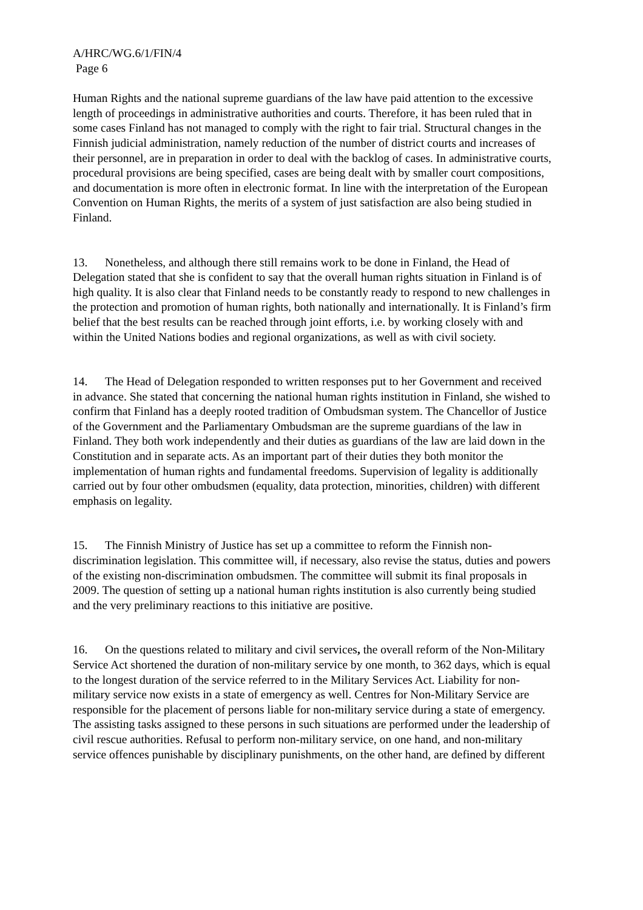A/HRC/WG.6/1/FIN/4
Page 6
Human Rights and the national supreme guardians of the law have paid attention to the excessive length of proceedings in administrative authorities and courts. Therefore, it has been ruled that in some cases Finland has not managed to comply with the right to fair trial. Structural changes in the Finnish judicial administration, namely reduction of the number of district courts and increases of their personnel, are in preparation in order to deal with the backlog of cases. In administrative courts, procedural provisions are being specified, cases are being dealt with by smaller court compositions, and documentation is more often in electronic format. In line with the interpretation of the European Convention on Human Rights, the merits of a system of just satisfaction are also being studied in Finland.
13. Nonetheless, and although there still remains work to be done in Finland, the Head of Delegation stated that she is confident to say that the overall human rights situation in Finland is of high quality. It is also clear that Finland needs to be constantly ready to respond to new challenges in the protection and promotion of human rights, both nationally and internationally. It is Finland’s firm belief that the best results can be reached through joint efforts, i.e. by working closely with and within the United Nations bodies and regional organizations, as well as with civil society.
14. The Head of Delegation responded to written responses put to her Government and received in advance. She stated that concerning the national human rights institution in Finland, she wished to confirm that Finland has a deeply rooted tradition of Ombudsman system. The Chancellor of Justice of the Government and the Parliamentary Ombudsman are the supreme guardians of the law in Finland. They both work independently and their duties as guardians of the law are laid down in the Constitution and in separate acts. As an important part of their duties they both monitor the implementation of human rights and fundamental freedoms. Supervision of legality is additionally carried out by four other ombudsmen (equality, data protection, minorities, children) with different emphasis on legality.
15. The Finnish Ministry of Justice has set up a committee to reform the Finnish non-discrimination legislation. This committee will, if necessary, also revise the status, duties and powers of the existing non-discrimination ombudsmen. The committee will submit its final proposals in 2009. The question of setting up a national human rights institution is also currently being studied and the very preliminary reactions to this initiative are positive.
16. On the questions related to military and civil services, the overall reform of the Non-Military Service Act shortened the duration of non-military service by one month, to 362 days, which is equal to the longest duration of the service referred to in the Military Services Act. Liability for non-military service now exists in a state of emergency as well. Centres for Non-Military Service are responsible for the placement of persons liable for non-military service during a state of emergency. The assisting tasks assigned to these persons in such situations are performed under the leadership of civil rescue authorities. Refusal to perform non-military service, on one hand, and non-military service offences punishable by disciplinary punishments, on the other hand, are defined by different